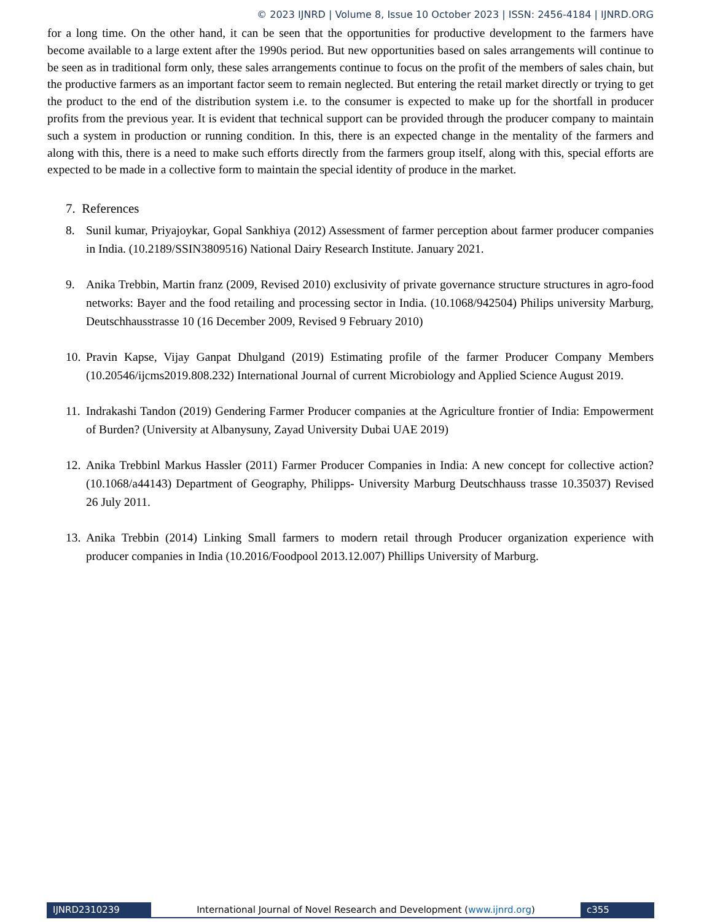© 2023 IJNRD | Volume 8, Issue 10 October 2023 | ISSN: 2456-4184 | IJNRD.ORG
for a long time. On the other hand, it can be seen that the opportunities for productive development to the farmers have become available to a large extent after the 1990s period. But new opportunities based on sales arrangements will continue to be seen as in traditional form only, these sales arrangements continue to focus on the profit of the members of sales chain, but the productive farmers as an important factor seem to remain neglected. But entering the retail market directly or trying to get the product to the end of the distribution system i.e. to the consumer is expected to make up for the shortfall in producer profits from the previous year. It is evident that technical support can be provided through the producer company to maintain such a system in production or running condition. In this, there is an expected change in the mentality of the farmers and along with this, there is a need to make such efforts directly from the farmers group itself, along with this, special efforts are expected to be made in a collective form to maintain the special identity of produce in the market.
7. References
8. Sunil kumar, Priyajoykar, Gopal Sankhiya (2012) Assessment of farmer perception about farmer producer companies in India. (10.2189/SSIN3809516) National Dairy Research Institute. January 2021.
9. Anika Trebbin, Martin franz (2009, Revised 2010) exclusivity of private governance structure structures in agro-food networks: Bayer and the food retailing and processing sector in India. (10.1068/942504) Philips university Marburg, Deutschhausstrasse 10 (16 December 2009, Revised 9 February 2010)
10.
Pravin Kapse, Vijay Ganpat Dhulgand (2019) Estimating profile of the farmer Producer Company Members (10.20546/ijcms2019.808.232) International Journal of current Microbiology and Applied Science August 2019.
11.
Indrakashi Tandon (2019) Gendering Farmer Producer companies at the Agriculture frontier of India: Empowerment of Burden? (University at Albanysuny, Zayad University Dubai UAE 2019)
12.
Anika Trebbinl Markus Hassler (2011) Farmer Producer Companies in India: A new concept for collective action? (10.1068/a44143) Department of Geography, Philipps- University Marburg Deutschhauss trasse 10.35037) Revised 26 July 2011.
13.
Anika Trebbin (2014) Linking Small farmers to modern retail through Producer organization experience with producer companies in India (10.2016/Foodpool 2013.12.007) Phillips University of Marburg.
IJNRD2310239 International Journal of Novel Research and Development (www.ijnrd.org)
c355